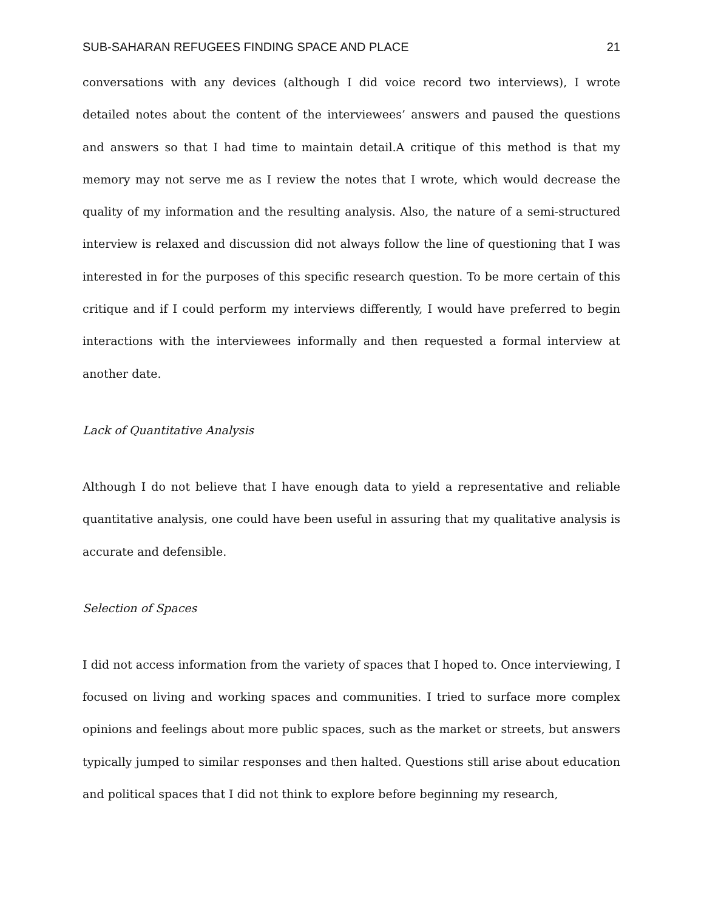SUB-SAHARAN REFUGEES FINDING SPACE AND PLACE 21
conversations with any devices (although I did voice record two interviews), I wrote detailed notes about the content of the interviewees’ answers and paused the questions and answers so that I had time to maintain detail.A critique of this method is that my memory may not serve me as I review the notes that I wrote, which would decrease the quality of my information and the resulting analysis. Also, the nature of a semi-structured interview is relaxed and discussion did not always follow the line of questioning that I was interested in for the purposes of this specific research question. To be more certain of this critique and if I could perform my interviews differently, I would have preferred to begin interactions with the interviewees informally and then requested a formal interview at another date.
Lack of Quantitative Analysis
Although I do not believe that I have enough data to yield a representative and reliable quantitative analysis, one could have been useful in assuring that my qualitative analysis is accurate and defensible.
Selection of Spaces
I did not access information from the variety of spaces that I hoped to. Once interviewing, I focused on living and working spaces and communities. I tried to surface more complex opinions and feelings about more public spaces, such as the market or streets, but answers typically jumped to similar responses and then halted. Questions still arise about education and political spaces that I did not think to explore before beginning my research,